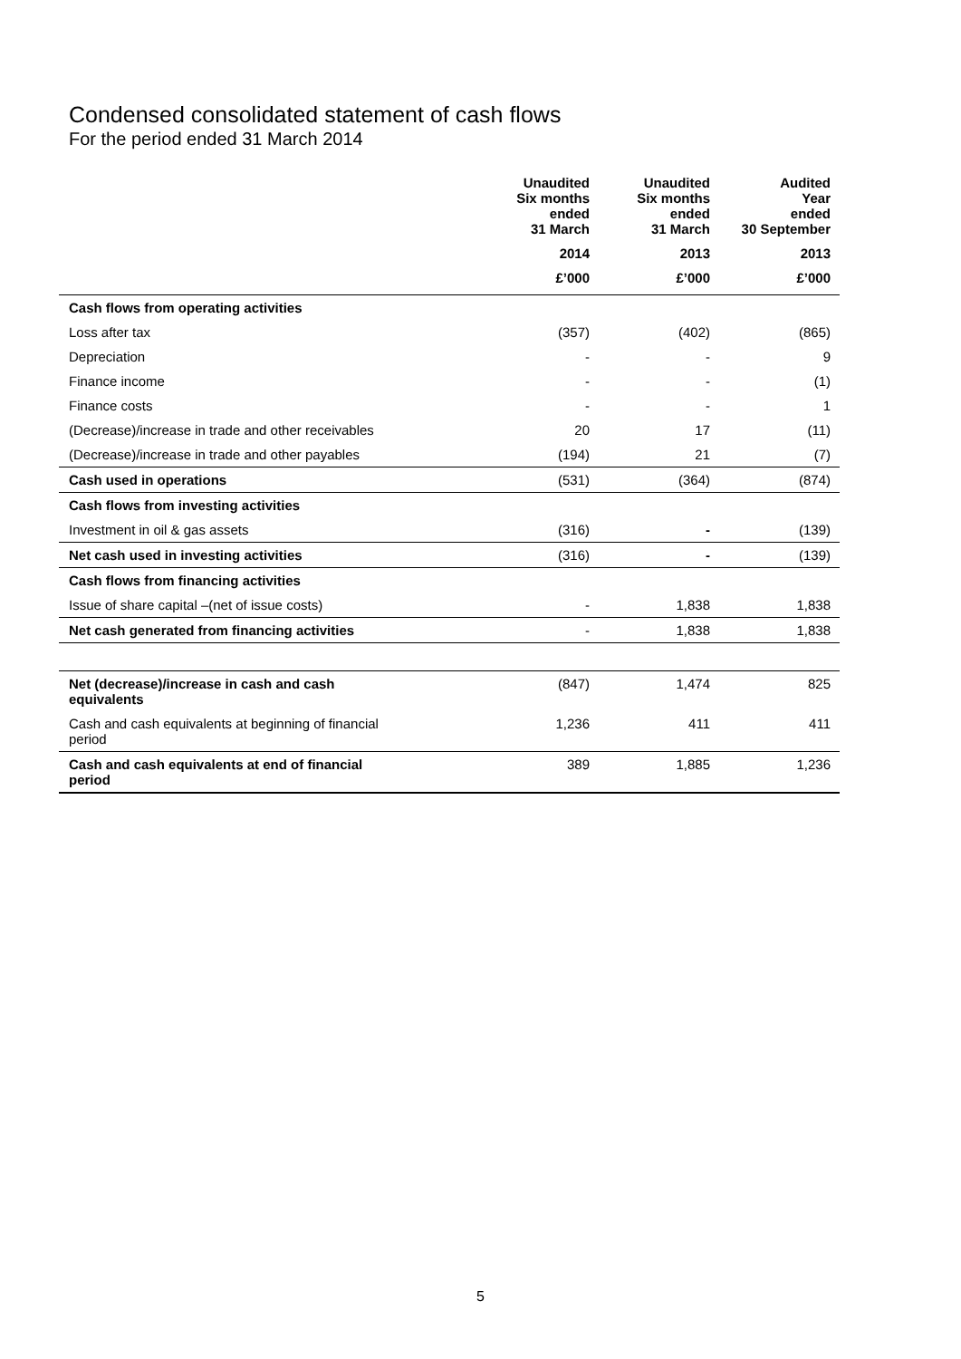Condensed consolidated statement of cash flows
For the period ended 31 March 2014
| | Unaudited Six months ended 31 March | Unaudited Six months ended 31 March | Audited Year ended 30 September |
| --- | --- | --- | --- |
| | 2014 | 2013 | 2013 |
| | £’000 | £’000 | £’000 |
| Cash flows from operating activities | | | |
| Loss after tax | (357) | (402) | (865) |
| Depreciation | - | - | 9 |
| Finance income | - | - | (1) |
| Finance costs | - | - | 1 |
| (Decrease)/increase in trade and other receivables | 20 | 17 | (11) |
| (Decrease)/increase in trade and other payables | (194) | 21 | (7) |
| Cash used in operations | (531) | (364) | (874) |
| Cash flows from investing activities | | | |
| Investment in oil & gas assets | (316) | - | (139) |
| Net cash used in investing activities | (316) | - | (139) |
| Cash flows from financing activities | | | |
| Issue of share capital –(net of issue costs) | - | 1,838 | 1,838 |
| Net cash generated from financing activities | - | 1,838 | 1,838 |
| Net (decrease)/increase in cash and cash equivalents | (847) | 1,474 | 825 |
| Cash and cash equivalents at beginning of financial period | 1,236 | 411 | 411 |
| Cash and cash equivalents at end of financial period | 389 | 1,885 | 1,236 |
5